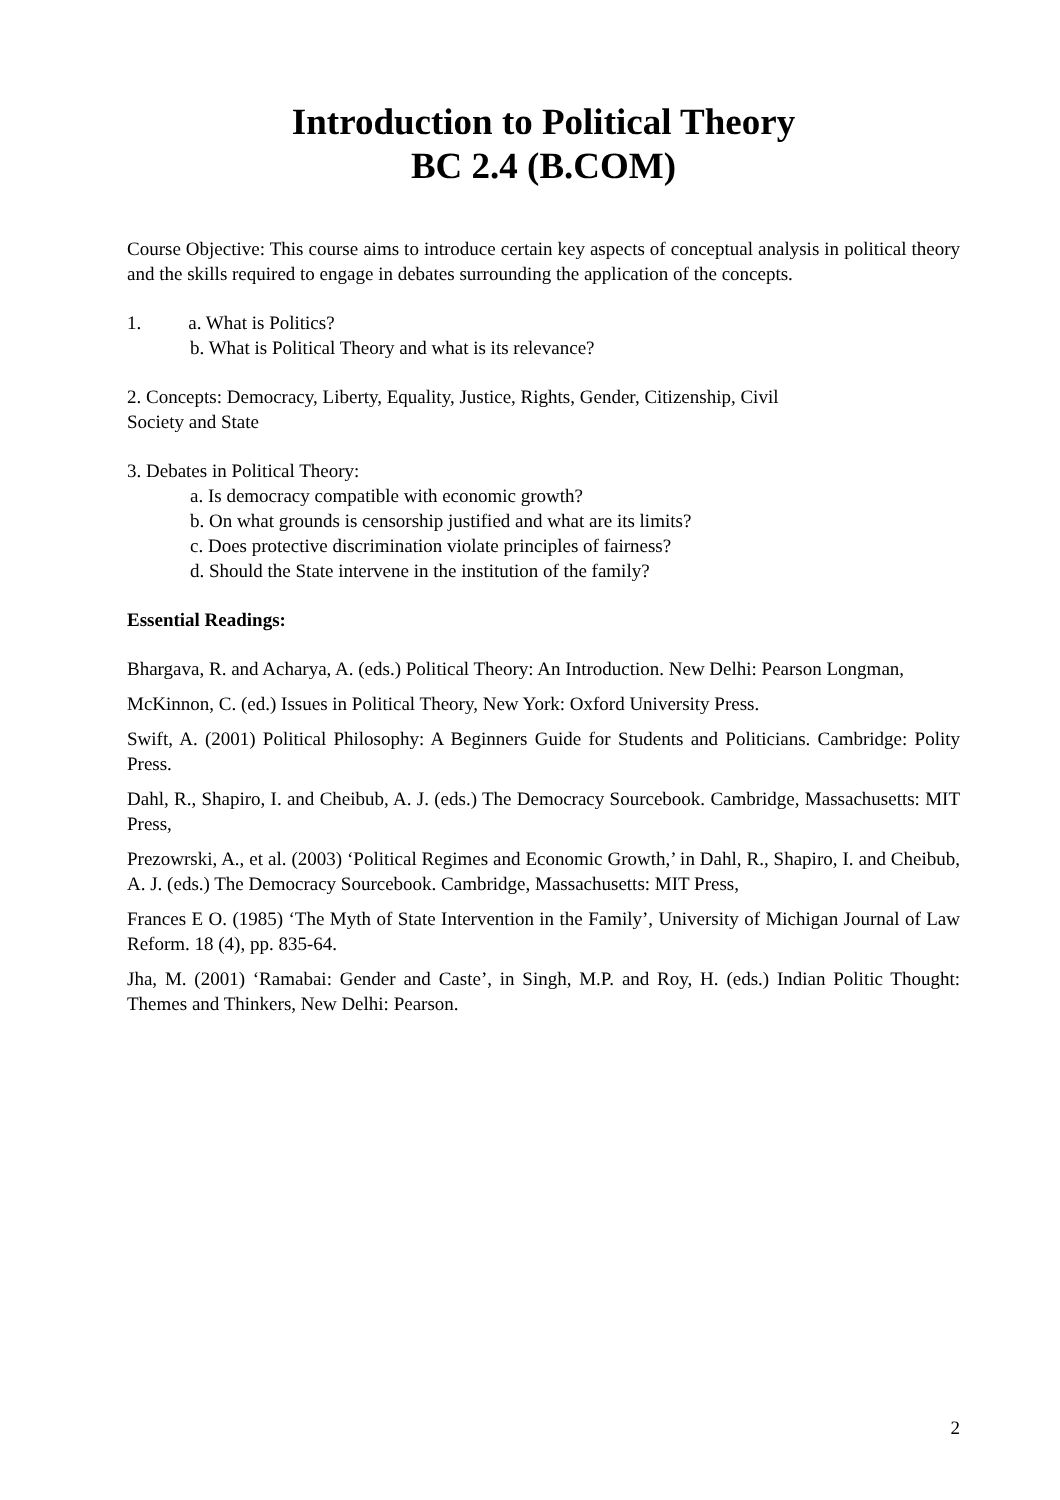Introduction to Political Theory
BC 2.4 (B.COM)
Course Objective: This course aims to introduce certain key aspects of conceptual analysis in political theory and the skills required to engage in debates surrounding the application of the concepts.
1. a. What is Politics?
b. What is Political Theory and what is its relevance?
2. Concepts: Democracy, Liberty, Equality, Justice, Rights, Gender, Citizenship, Civil
Society and State
3. Debates in Political Theory:
a. Is democracy compatible with economic growth?
b. On what grounds is censorship justified and what are its limits?
c. Does protective discrimination violate principles of fairness?
d. Should the State intervene in the institution of the family?
Essential Readings:
Bhargava, R. and Acharya, A. (eds.) Political Theory: An Introduction. New Delhi: Pearson Longman,
McKinnon, C. (ed.) Issues in Political Theory, New York: Oxford University Press.
Swift, A. (2001) Political Philosophy: A Beginners Guide for Students and Politicians. Cambridge: Polity Press.
Dahl, R., Shapiro, I. and Cheibub, A. J. (eds.) The Democracy Sourcebook. Cambridge, Massachusetts: MIT Press,
Prezowrski, A., et al. (2003) ‘Political Regimes and Economic Growth,’ in Dahl, R., Shapiro, I. and Cheibub, A. J. (eds.) The Democracy Sourcebook. Cambridge, Massachusetts: MIT Press,
Frances E O. (1985) ‘The Myth of State Intervention in the Family’, University of Michigan Journal of Law Reform. 18 (4), pp. 835-64.
Jha, M. (2001) ‘Ramabai: Gender and Caste’, in Singh, M.P. and Roy, H. (eds.) Indian Politic Thought: Themes and Thinkers, New Delhi: Pearson.
2